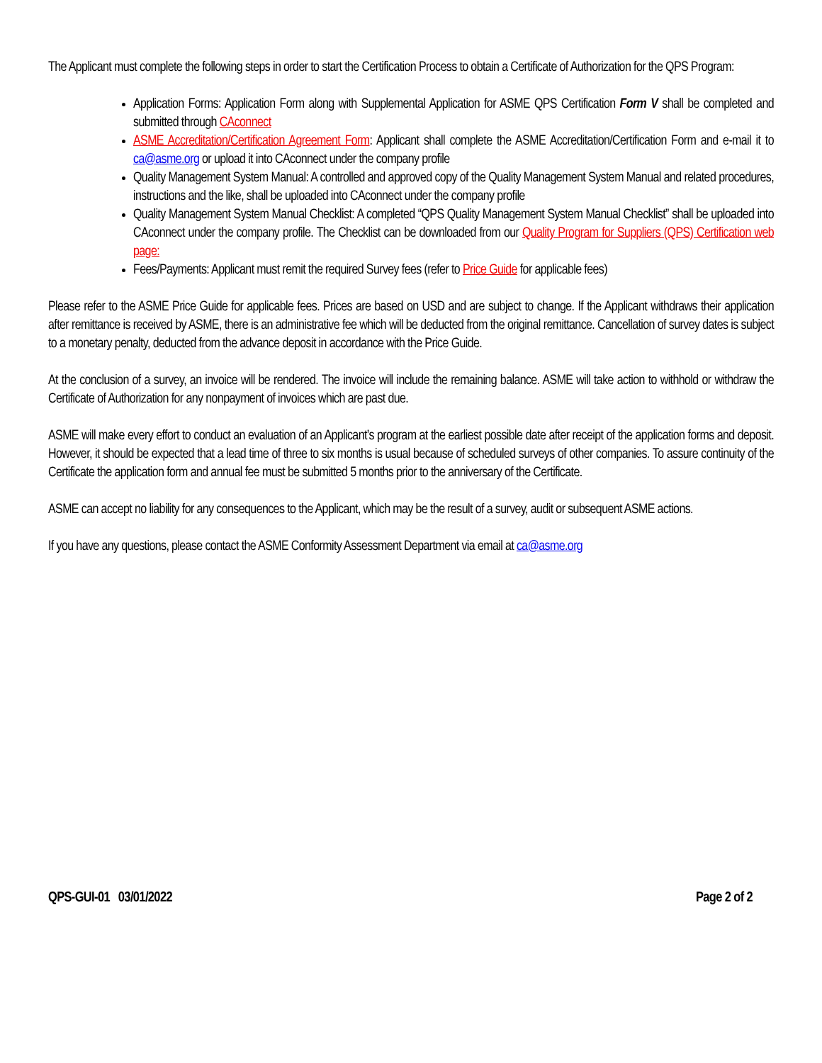The Applicant must complete the following steps in order to start the Certification Process to obtain a Certificate of Authorization for the QPS Program:
Application Forms: Application Form along with Supplemental Application for ASME QPS Certification Form V shall be completed and submitted through CAconnect
ASME Accreditation/Certification Agreement Form: Applicant shall complete the ASME Accreditation/Certification Form and e-mail it to ca@asme.org or upload it into CAconnect under the company profile
Quality Management System Manual: A controlled and approved copy of the Quality Management System Manual and related procedures, instructions and the like, shall be uploaded into CAconnect under the company profile
Quality Management System Manual Checklist: A completed “QPS Quality Management System Manual Checklist” shall be uploaded into CAconnect under the company profile. The Checklist can be downloaded from our Quality Program for Suppliers (QPS) Certification web page:
Fees/Payments: Applicant must remit the required Survey fees (refer to Price Guide for applicable fees)
Please refer to the ASME Price Guide for applicable fees. Prices are based on USD and are subject to change. If the Applicant withdraws their application after remittance is received by ASME, there is an administrative fee which will be deducted from the original remittance. Cancellation of survey dates is subject to a monetary penalty, deducted from the advance deposit in accordance with the Price Guide.
At the conclusion of a survey, an invoice will be rendered. The invoice will include the remaining balance. ASME will take action to withhold or withdraw the Certificate of Authorization for any nonpayment of invoices which are past due.
ASME will make every effort to conduct an evaluation of an Applicant’s program at the earliest possible date after receipt of the application forms and deposit. However, it should be expected that a lead time of three to six months is usual because of scheduled surveys of other companies. To assure continuity of the Certificate the application form and annual fee must be submitted 5 months prior to the anniversary of the Certificate.
ASME can accept no liability for any consequences to the Applicant, which may be the result of a survey, audit or subsequent ASME actions.
If you have any questions, please contact the ASME Conformity Assessment Department via email at ca@asme.org
QPS-GUI-01 03/01/2022 Page 2 of 2